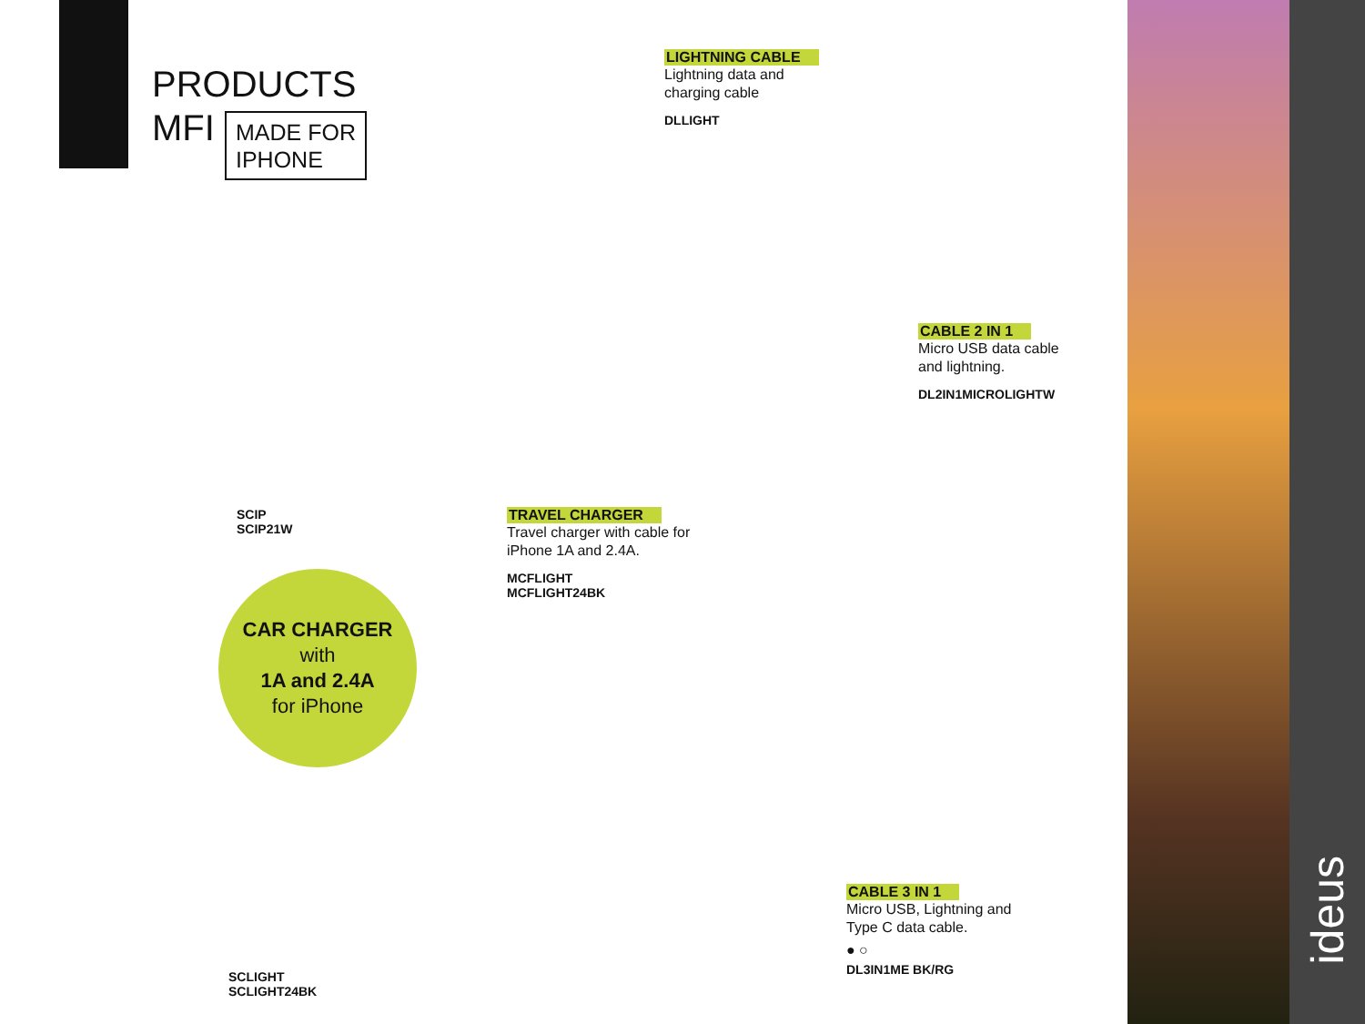PRODUCTS
MFI MADE FOR
IPHONE
LIGHTNING CABLE
Lightning data and
charging cable
DLLIGHT
CABLE 2 IN 1
Micro USB data cable
and lightning.
DL2IN1MICROLIGHTW
SCIP
SCIP21W
TRAVEL CHARGER
Travel charger with cable for
iPhone 1A and 2.4A.
MCFLIGHT
MCFLIGHT24BK
CAR CHARGER
with
1A and 2.4A
for iPhone
CABLE 3 IN 1
Micro USB, Lightning and
Type C data cable.
● ○
DL3IN1ME BK/RG
SCLIGHT
SCLIGHT24BK
ideus